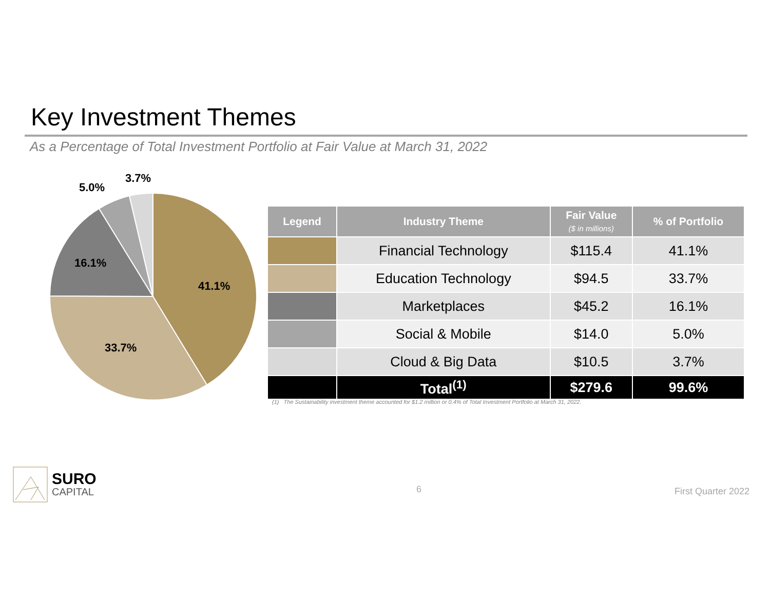Key Investment Themes
As a Percentage of Total Investment Portfolio at Fair Value at March 31, 2022
41.1%
33.7%
16.1%
5.0%
3.7%
| Legend | Industry Theme | Fair Value ($ in millions) | % of Portfolio |
| --- | --- | --- | --- |
| | Financial Technology | $115.4 | 41.1% |
| | Education Technology | $94.5 | 33.7% |
| | Marketplaces | $45.2 | 16.1% |
| | Social & Mobile | $14.0 | 5.0% |
| | Cloud & Big Data | $10.5 | 3.7% |
| | Total<sup>(1)</sup> | $279.6 | 99.6% |
(1) The Sustainability investment theme accounted for $1.2 million or 0.4% of Total Investment Portfolio at March 31, 2022.
SURO
CAPITAL
6 First Quarter 2022